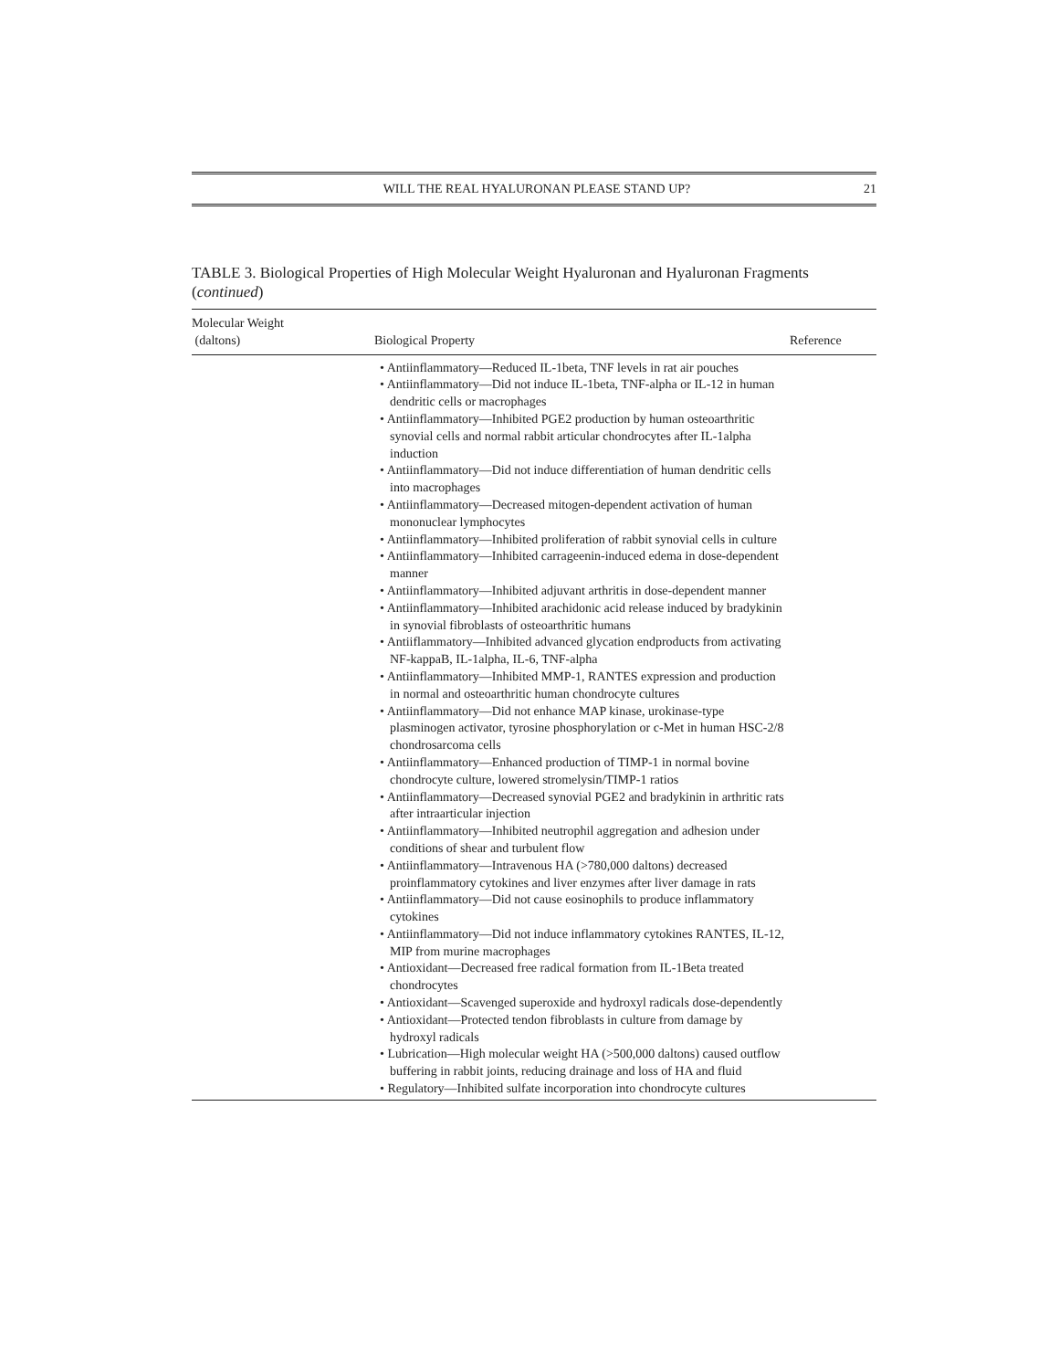WILL THE REAL HYALURONAN PLEASE STAND UP? 21
TABLE 3. Biological Properties of High Molecular Weight Hyaluronan and Hyaluronan Fragments (continued)
| Molecular Weight (daltons) | Biological Property | Reference |
| --- | --- | --- |
| | • Antiinflammatory—Reduced IL-1beta, TNF levels in rat air pouches • Antiinflammatory—Did not induce IL-1beta, TNF-alpha or IL-12 in human dendritic cells or macrophages • Antiinflammatory—Inhibited PGE2 production by human osteoarthritic synovial cells and normal rabbit articular chondrocytes after IL-1alpha induction • Antiinflammatory—Did not induce differentiation of human dendritic cells into macrophages • Antiinflammatory—Decreased mitogen-dependent activation of human mononuclear lymphocytes • Antiinflammatory—Inhibited proliferation of rabbit synovial cells in culture • Antiinflammatory—Inhibited carrageenin-induced edema in dose-dependent manner • Antiinflammatory—Inhibited adjuvant arthritis in dose-dependent manner • Antiinflammatory—Inhibited arachidonic acid release induced by bradykinin in synovial fibroblasts of osteoarthritic humans • Antiiflammatory—Inhibited advanced glycation endproducts from activating NF-kappaB, IL-1alpha, IL-6, TNF-alpha • Antiinflammatory—Inhibited MMP-1, RANTES expression and production in normal and osteoarthritic human chondrocyte cultures • Antiinflammatory—Did not enhance MAP kinase, urokinase-type plasminogen activator, tyrosine phosphorylation or c-Met in human HSC-2/8 chondrosarcoma cells • Antiinflammatory—Enhanced production of TIMP-1 in normal bovine chondrocyte culture, lowered stromelysin/TIMP-1 ratios • Antiinflammatory—Decreased synovial PGE2 and bradykinin in arthritic rats after intraarticular injection • Antiinflammatory—Inhibited neutrophil aggregation and adhesion under conditions of shear and turbulent flow • Antiinflammatory—Intravenous HA (>780,000 daltons) decreased proinflammatory cytokines and liver enzymes after liver damage in rats • Antiinflammatory—Did not cause eosinophils to produce inflammatory cytokines • Antiinflammatory—Did not induce inflammatory cytokines RANTES, IL-12, MIP from murine macrophages • Antioxidant—Decreased free radical formation from IL-1Beta treated chondrocytes • Antioxidant—Scavenged superoxide and hydroxyl radicals dose-dependently • Antioxidant—Protected tendon fibroblasts in culture from damage by hydroxyl radicals • Lubrication—High molecular weight HA (>500,000 daltons) caused outflow buffering in rabbit joints, reducing drainage and loss of HA and fluid • Regulatory—Inhibited sulfate incorporation into chondrocyte cultures | |